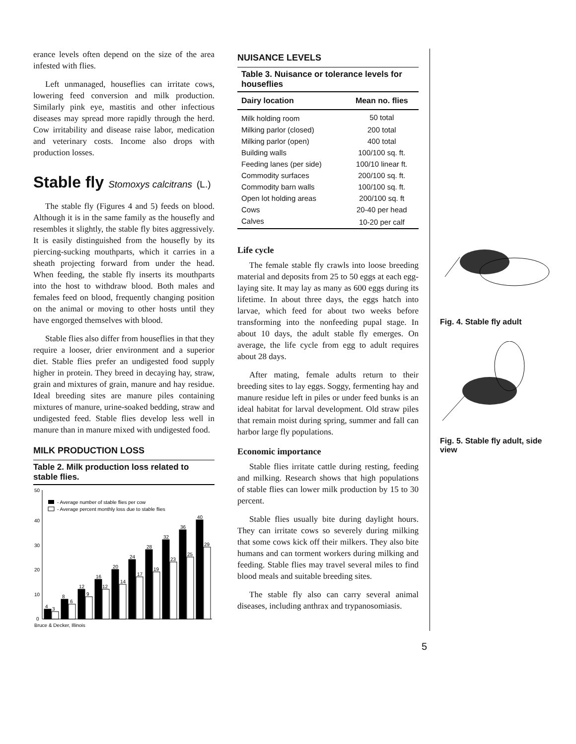erance levels often depend on the size of the area infested with flies.
Left unmanaged, houseflies can irritate cows, lowering feed conversion and milk production. Similarly pink eye, mastitis and other infectious diseases may spread more rapidly through the herd. Cow irritability and disease raise labor, medication and veterinary costs. Income also drops with production losses.
Stable fly Stomoxys calcitrans (L.)
The stable fly (Figures 4 and 5) feeds on blood. Although it is in the same family as the housefly and resembles it slightly, the stable fly bites aggressively. It is easily distinguished from the housefly by its piercing-sucking mouthparts, which it carries in a sheath projecting forward from under the head. When feeding, the stable fly inserts its mouthparts into the host to withdraw blood. Both males and females feed on blood, frequently changing position on the animal or moving to other hosts until they have engorged themselves with blood.
Stable flies also differ from houseflies in that they require a looser, drier environment and a superior diet. Stable flies prefer an undigested food supply higher in protein. They breed in decaying hay, straw, grain and mixtures of grain, manure and hay residue. Ideal breeding sites are manure piles containing mixtures of manure, urine-soaked bedding, straw and undigested feed. Stable flies develop less well in manure than in manure mixed with undigested food.
MILK PRODUCTION LOSS
Table 2. Milk production loss related to stable flies.
50
40
30
20
10
0
- Average number of stable flies per cow
- Average percent monthly loss due to stable flies
4
3
8
6
12
9
16
12
20
14
24
17
28
19
32
23
36
25
40
29
Bruce & Decker, Illinois
NUISANCE LEVELS
Table 3. Nuisance or tolerance levels for houseflies
| Dairy location | Mean no. flies |
| --- | --- |
| Milk holding room | 50 total |
| Milking parlor (closed) | 200 total |
| Milking parlor (open) | 400 total |
| Building walls | 100/100 sq. ft. |
| Feeding lanes (per side) | 100/10 linear ft. |
| Commodity surfaces | 200/100 sq. ft. |
| Commodity barn walls | 100/100 sq. ft. |
| Open lot holding areas | 200/100 sq. ft |
| Cows | 20-40 per head |
| Calves | 10-20 per calf |
Life cycle
The female stable fly crawls into loose breeding material and deposits from 25 to 50 eggs at each egg-laying site. It may lay as many as 600 eggs during its lifetime. In about three days, the eggs hatch into larvae, which feed for about two weeks before transforming into the nonfeeding pupal stage. In about 10 days, the adult stable fly emerges. On average, the life cycle from egg to adult requires about 28 days.
After mating, female adults return to their breeding sites to lay eggs. Soggy, fermenting hay and manure residue left in piles or under feed bunks is an ideal habitat for larval development. Old straw piles that remain moist during spring, summer and fall can harbor large fly populations.
Economic importance
Stable flies irritate cattle during resting, feeding and milking. Research shows that high populations of stable flies can lower milk production by 15 to 30 percent.
Stable flies usually bite during daylight hours. They can irritate cows so severely during milking that some cows kick off their milkers. They also bite humans and can torment workers during milking and feeding. Stable flies may travel several miles to find blood meals and suitable breeding sites.
The stable fly also can carry several animal diseases, including anthrax and trypanosomiasis.
Fig. 4. Stable fly adult
Fig. 5. Stable fly adult, side view
5